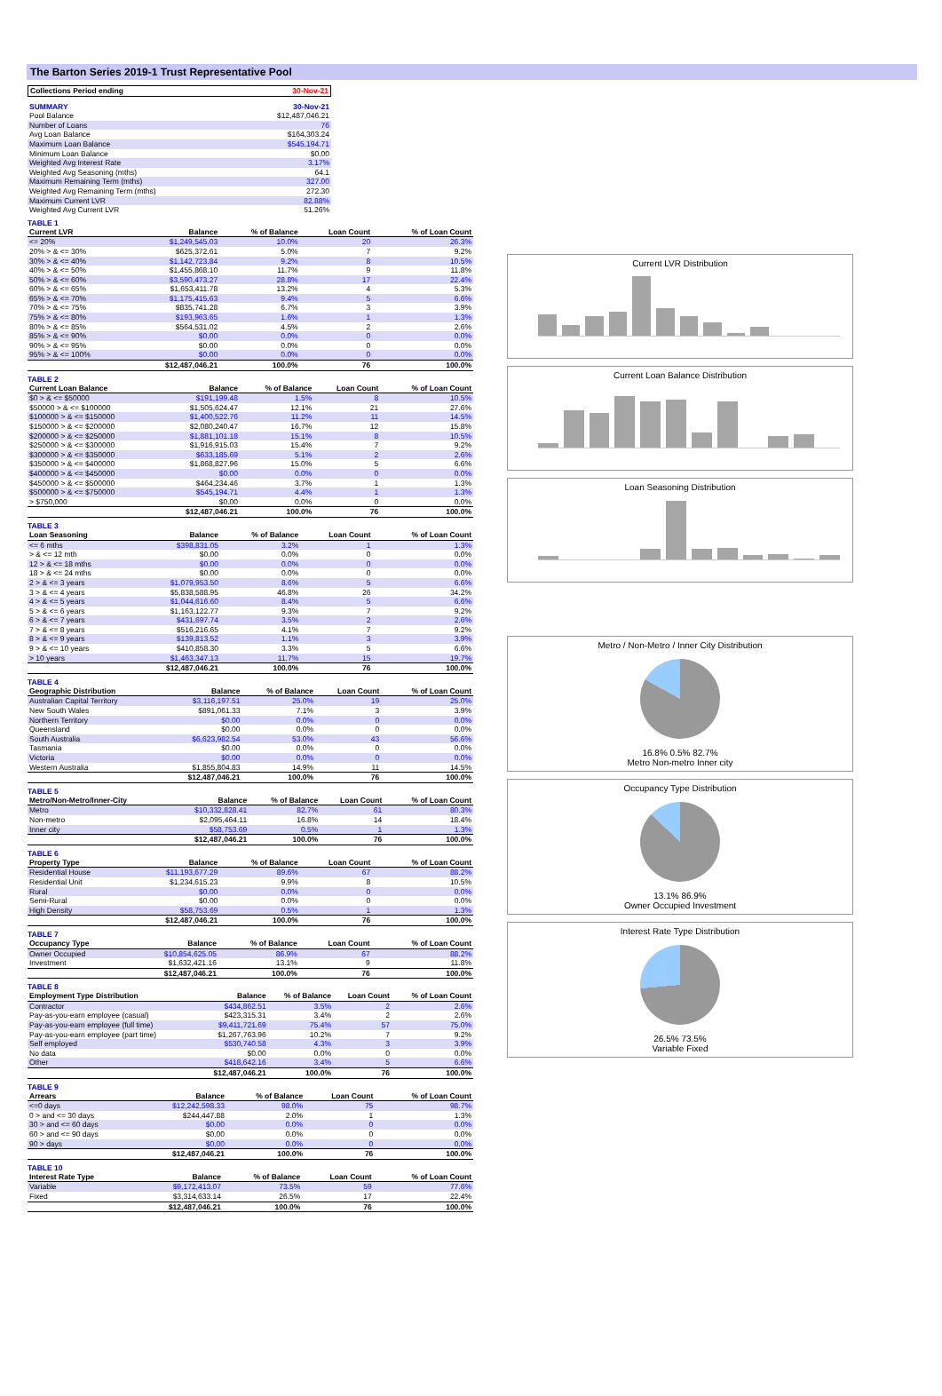The Barton Series 2019-1 Trust Representative Pool
| Collections Period ending | 30-Nov-21 |
| SUMMARY | 30-Nov-21 |
| Pool Balance | $12,487,046.21 |
| Number of Loans | 76 |
| Avg Loan Balance | $164,303.24 |
| Maximum Loan Balance | $545,194.71 |
| Minimum Loan Balance | $0.00 |
| Weighted Avg Interest Rate | 3.17% |
| Weighted Avg Seasoning (mths) | 64.1 |
| Maximum Remaining Term (mths) | 327.00 |
| Weighted Avg Remaining Term (mths) | 272.30 |
| Maximum Current LVR | 82.88% |
| Weighted Avg Current LVR | 51.26% |
TABLE 1
| Current LVR | Balance | % of Balance | Loan Count | % of Loan Count |
| --- | --- | --- | --- | --- |
| <= 20% | $1,249,545.03 | 10.0% | 20 | 26.3% |
| 20% > & <= 30% | $625,372.61 | 5.0% | 7 | 9.2% |
| 30% > & <= 40% | $1,142,723.84 | 9.2% | 8 | 10.5% |
| 40% > & <= 50% | $1,455,868.10 | 11.7% | 9 | 11.8% |
| 50% > & <= 60% | $3,590,473.27 | 28.8% | 17 | 22.4% |
| 60% > & <= 65% | $1,653,411.78 | 13.2% | 4 | 5.3% |
| 65% > & <= 70% | $1,175,415.63 | 9.4% | 5 | 6.6% |
| 70% > & <= 75% | $835,741.28 | 6.7% | 3 | 3.9% |
| 75% > & <= 80% | $193,963.65 | 1.6% | 1 | 1.3% |
| 80% > & <= 85% | $564,531.02 | 4.5% | 2 | 2.6% |
| 85% > & <= 90% | $0.00 | 0.0% | 0 | 0.0% |
| 90% > & <= 95% | $0.00 | 0.0% | 0 | 0.0% |
| 95% > & <= 100% | $0.00 | 0.0% | 0 | 0.0% |
| | $12,487,046.21 | 100.0% | 76 | 100.0% |
TABLE 2
| Current Loan Balance | Balance | % of Balance | Loan Count | % of Loan Count |
| --- | --- | --- | --- | --- |
| $0 > & <= $50000 | $191,199.48 | 1.5% | 8 | 10.5% |
| $50000 > & <= $100000 | $1,505,624.47 | 12.1% | 21 | 27.6% |
| $100000 > & <= $150000 | $1,400,522.76 | 11.2% | 11 | 14.5% |
| $150000 > & <= $200000 | $2,080,240.47 | 16.7% | 12 | 15.8% |
| $200000 > & <= $250000 | $1,881,101.18 | 15.1% | 8 | 10.5% |
| $250000 > & <= $300000 | $1,916,915.03 | 15.4% | 7 | 9.2% |
| $300000 > & <= $350000 | $633,185.69 | 5.1% | 2 | 2.6% |
| $350000 > & <= $400000 | $1,868,827.96 | 15.0% | 5 | 6.6% |
| $400000 > & <= $450000 | $0.00 | 0.0% | 0 | 0.0% |
| $450000 > & <= $500000 | $464,234.46 | 3.7% | 1 | 1.3% |
| $500000 > & <= $750000 | $545,194.71 | 4.4% | 1 | 1.3% |
| > $750,000 | $0.00 | 0.0% | 0 | 0.0% |
| | $12,487,046.21 | 100.0% | 76 | 100.0% |
TABLE 3
| Loan Seasoning | Balance | % of Balance | Loan Count | % of Loan Count |
| --- | --- | --- | --- | --- |
| <= 6 mths | $398,831.05 | 3.2% | 1 | 1.3% |
| > & <= 12 mth | $0.00 | 0.0% | 0 | 0.0% |
| 12 > & <= 18 mths | $0.00 | 0.0% | 0 | 0.0% |
| 18 > & <= 24 mths | $0.00 | 0.0% | 0 | 0.0% |
| 2 > & <= 3 years | $1,079,953.50 | 8.6% | 5 | 6.6% |
| 3 > & <= 4 years | $5,838,588.95 | 46.8% | 26 | 34.2% |
| 4 > & <= 5 years | $1,044,616.60 | 8.4% | 5 | 6.6% |
| 5 > & <= 6 years | $1,163,122.77 | 9.3% | 7 | 9.2% |
| 6 > & <= 7 years | $431,697.74 | 3.5% | 2 | 2.6% |
| 7 > & <= 8 years | $516,216.65 | 4.1% | 7 | 9.2% |
| 8 > & <= 9 years | $139,813.52 | 1.1% | 3 | 3.9% |
| 9 > & <= 10 years | $410,858.30 | 3.3% | 5 | 6.6% |
| > 10 years | $1,463,347.13 | 11.7% | 15 | 19.7% |
| | $12,487,046.21 | 100.0% | 76 | 100.0% |
TABLE 4
| Geographic Distribution | Balance | % of Balance | Loan Count | % of Loan Count |
| --- | --- | --- | --- | --- |
| Australian Capital Territory | $3,116,197.51 | 25.0% | 19 | 25.0% |
| New South Wales | $891,061.33 | 7.1% | 3 | 3.9% |
| Northern Territory | $0.00 | 0.0% | 0 | 0.0% |
| Queensland | $0.00 | 0.0% | 0 | 0.0% |
| South Australia | $6,623,982.54 | 53.0% | 43 | 56.6% |
| Tasmania | $0.00 | 0.0% | 0 | 0.0% |
| Victoria | $0.00 | 0.0% | 0 | 0.0% |
| Western Australia | $1,855,804.83 | 14.9% | 11 | 14.5% |
| | $12,487,046.21 | 100.0% | 76 | 100.0% |
TABLE 5
| Metro/Non-Metro/Inner-City | Balance | % of Balance | Loan Count | % of Loan Count |
| --- | --- | --- | --- | --- |
| Metro | $10,332,828.41 | 82.7% | 61 | 80.3% |
| Non-metro | $2,095,464.11 | 16.8% | 14 | 18.4% |
| Inner city | $58,753.69 | 0.5% | 1 | 1.3% |
| | $12,487,046.21 | 100.0% | 76 | 100.0% |
TABLE 6
| Property Type | Balance | % of Balance | Loan Count | % of Loan Count |
| --- | --- | --- | --- | --- |
| Residential House | $11,193,677.29 | 89.6% | 67 | 88.2% |
| Residential Unit | $1,234,615.23 | 9.9% | 8 | 10.5% |
| Rural | $0.00 | 0.0% | 0 | 0.0% |
| Semi-Rural | $0.00 | 0.0% | 0 | 0.0% |
| High Density | $58,753.69 | 0.5% | 1 | 1.3% |
| | $12,487,046.21 | 100.0% | 76 | 100.0% |
TABLE 7
| Occupancy Type | Balance | % of Balance | Loan Count | % of Loan Count |
| --- | --- | --- | --- | --- |
| Owner Occupied | $10,854,625.05 | 86.9% | 67 | 88.2% |
| Investment | $1,632,421.16 | 13.1% | 9 | 11.8% |
| | $12,487,046.21 | 100.0% | 76 | 100.0% |
TABLE 8
| Employment Type Distribution | Balance | % of Balance | Loan Count | % of Loan Count |
| --- | --- | --- | --- | --- |
| Contractor | $434,862.51 | 3.5% | 2 | 2.6% |
| Pay-as-you-earn employee (casual) | $423,315.31 | 3.4% | 2 | 2.6% |
| Pay-as-you-earn employee (full time) | $9,411,721.69 | 75.4% | 57 | 75.0% |
| Pay-as-you-earn employee (part time) | $1,267,763.96 | 10.2% | 7 | 9.2% |
| Self employed | $530,740.58 | 4.3% | 3 | 3.9% |
| No data | $0.00 | 0.0% | 0 | 0.0% |
| Other | $418,642.16 | 3.4% | 5 | 6.6% |
| | $12,487,046.21 | 100.0% | 76 | 100.0% |
TABLE 9
| Arrears | Balance | % of Balance | Loan Count | % of Loan Count |
| --- | --- | --- | --- | --- |
| <=0 days | $12,242,598.33 | 98.0% | 75 | 98.7% |
| 0 > and <= 30 days | $244,447.88 | 2.0% | 1 | 1.3% |
| 30 > and <= 60 days | $0.00 | 0.0% | 0 | 0.0% |
| 60 > and <= 90 days | $0.00 | 0.0% | 0 | 0.0% |
| 90 > days | $0.00 | 0.0% | 0 | 0.0% |
| | $12,487,046.21 | 100.0% | 76 | 100.0% |
TABLE 10
| Interest Rate Type | Balance | % of Balance | Loan Count | % of Loan Count |
| --- | --- | --- | --- | --- |
| Variable | $9,172,413.07 | 73.5% | 59 | 77.6% |
| Fixed | $3,314,633.14 | 26.5% | 17 | 22.4% |
| | $12,487,046.21 | 100.0% | 76 | 100.0% |
Current LVR Distribution
Current Loan Balance Distribution
Loan Seasoning Distribution
Metro / Non-Metro / Inner City Distribution
16.8% 0.5% 82.7%
Metro Non-metro Inner city
Occupancy Type Distribution
13.1% 86.9%
Owner Occupied Investment
Interest Rate Type Distribution
26.5% 73.5%
Variable Fixed